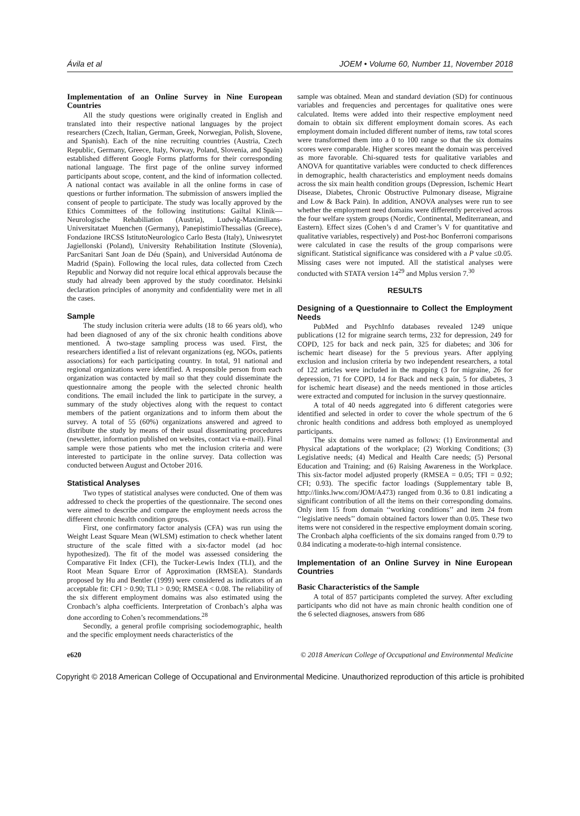Ávila et al JOEM • Volume 60, Number 11, November 2018
Implementation of an Online Survey in Nine European Countries
All the study questions were originally created in English and translated into their respective national languages by the project researchers (Czech, Italian, German, Greek, Norwegian, Polish, Slovene, and Spanish). Each of the nine recruiting countries (Austria, Czech Republic, Germany, Greece, Italy, Norway, Poland, Slovenia, and Spain) established different Google Forms platforms for their corresponding national language. The first page of the online survey informed participants about scope, content, and the kind of information collected. A national contact was available in all the online forms in case of questions or further information. The submission of answers implied the consent of people to participate. The study was locally approved by the Ethics Committees of the following institutions: Gailtal Klinik—Neurologische Rehabiliation (Austria), Ludwig-Maximilians-Universitataet Muenchen (Germany), PanepistimioThessalias (Greece), Fondazione IRCSS IstitutoNeurologico Carlo Besta (Italy), Uniwesrytet Jagiellonski (Poland), University Rehabilitation Institute (Slovenia), ParcSanitari Sant Joan de Déu (Spain), and Universidad Autónoma de Madrid (Spain). Following the local rules, data collected from Czech Republic and Norway did not require local ethical approvals because the study had already been approved by the study coordinator. Helsinki declaration principles of anonymity and confidentiality were met in all the cases.
Sample
The study inclusion criteria were adults (18 to 66 years old), who had been diagnosed of any of the six chronic health conditions above mentioned. A two-stage sampling process was used. First, the researchers identified a list of relevant organizations (eg, NGOs, patients associations) for each participating country. In total, 91 national and regional organizations were identified. A responsible person from each organization was contacted by mail so that they could disseminate the questionnaire among the people with the selected chronic health conditions. The email included the link to participate in the survey, a summary of the study objectives along with the request to contact members of the patient organizations and to inform them about the survey. A total of 55 (60%) organizations answered and agreed to distribute the study by means of their usual disseminating procedures (newsletter, information published on websites, contact via e-mail). Final sample were those patients who met the inclusion criteria and were interested to participate in the online survey. Data collection was conducted between August and October 2016.
Statistical Analyses
Two types of statistical analyses were conducted. One of them was addressed to check the properties of the questionnaire. The second ones were aimed to describe and compare the employment needs across the different chronic health condition groups.
First, one confirmatory factor analysis (CFA) was run using the Weight Least Square Mean (WLSM) estimation to check whether latent structure of the scale fitted with a six-factor model (ad hoc hypothesized). The fit of the model was assessed considering the Comparative Fit Index (CFI), the Tucker-Lewis Index (TLI), and the Root Mean Square Error of Approximation (RMSEA). Standards proposed by Hu and Bentler (1999) were considered as indicators of an acceptable fit: CFI > 0.90; TLI > 0.90; RMSEA < 0.08. The reliability of the six different employment domains was also estimated using the Cronbach’s alpha coefficients. Interpretation of Cronbach’s alpha was done according to Cohen’s recommendations.<sup>28</sup>
Secondly, a general profile comprising sociodemographic, health and the specific employment needs characteristics of the
sample was obtained. Mean and standard deviation (SD) for continuous variables and frequencies and percentages for qualitative ones were calculated. Items were added into their respective employment need domain to obtain six different employment domain scores. As each employment domain included different number of items, raw total scores were transformed them into a 0 to 100 range so that the six domains scores were comparable. Higher scores meant the domain was perceived as more favorable. Chi-squared tests for qualitative variables and ANOVA for quantitative variables were conducted to check differences in demographic, health characteristics and employment needs domains across the six main health condition groups (Depression, Ischemic Heart Disease, Diabetes, Chronic Obstructive Pulmonary disease, Migraine and Low & Back Pain). In addition, ANOVA analyses were run to see whether the employment need domains were differently perceived across the four welfare system groups (Nordic, Continental, Mediterranean, and Eastern). Effect sizes (Cohen’s d and Cramer’s V for quantitative and qualitative variables, respectively) and Post-hoc Bonferroni comparisons were calculated in case the results of the group comparisons were significant. Statistical significance was considered with a P value ≤0.05. Missing cases were not imputed. All the statistical analyses were conducted with STATA version 14<sup>29</sup> and Mplus version 7.<sup>30</sup>
RESULTS
Designing of a Questionnaire to Collect the Employment Needs
PubMed and PsychInfo databases revealed 1249 unique publications (12 for migraine search terms, 232 for depression, 249 for COPD, 125 for back and neck pain, 325 for diabetes; and 306 for ischemic heart disease) for the 5 previous years. After applying exclusion and inclusion criteria by two independent researchers, a total of 122 articles were included in the mapping (3 for migraine, 26 for depression, 71 for COPD, 14 for Back and neck pain, 5 for diabetes, 3 for ischemic heart disease) and the needs mentioned in those articles were extracted and computed for inclusion in the survey questionnaire.
A total of 40 needs aggregated into 6 different categories were identified and selected in order to cover the whole spectrum of the 6 chronic health conditions and address both employed as unemployed participants.
The six domains were named as follows: (1) Environmental and Physical adaptations of the workplace; (2) Working Conditions; (3) Legislative needs; (4) Medical and Health Care needs; (5) Personal Education and Training; and (6) Raising Awareness in the Workplace. This six-factor model adjusted properly (RMSEA = 0.05; TFI = 0.92; CFI; 0.93). The specific factor loadings (Supplementary table B, http://links.lww.com/JOM/A473) ranged from 0.36 to 0.81 indicating a significant contribution of all the items on their corresponding domains. Only item 15 from domain ‘‘working conditions’’ and item 24 from ‘‘legislative needs’’ domain obtained factors lower than 0.05. These two items were not considered in the respective employment domain scoring. The Cronbach alpha coefficients of the six domains ranged from 0.79 to 0.84 indicating a moderate-to-high internal consistence.
Implementation of an Online Survey in Nine European Countries
Basic Characteristics of the Sample
A total of 857 participants completed the survey. After excluding participants who did not have as main chronic health condition one of the 6 selected diagnoses, answers from 686
e620 © 2018 American College of Occupational and Environmental Medicine
Copyright © 2018 American College of Occupational and Environmental Medicine. Unauthorized reproduction of this article is prohibited